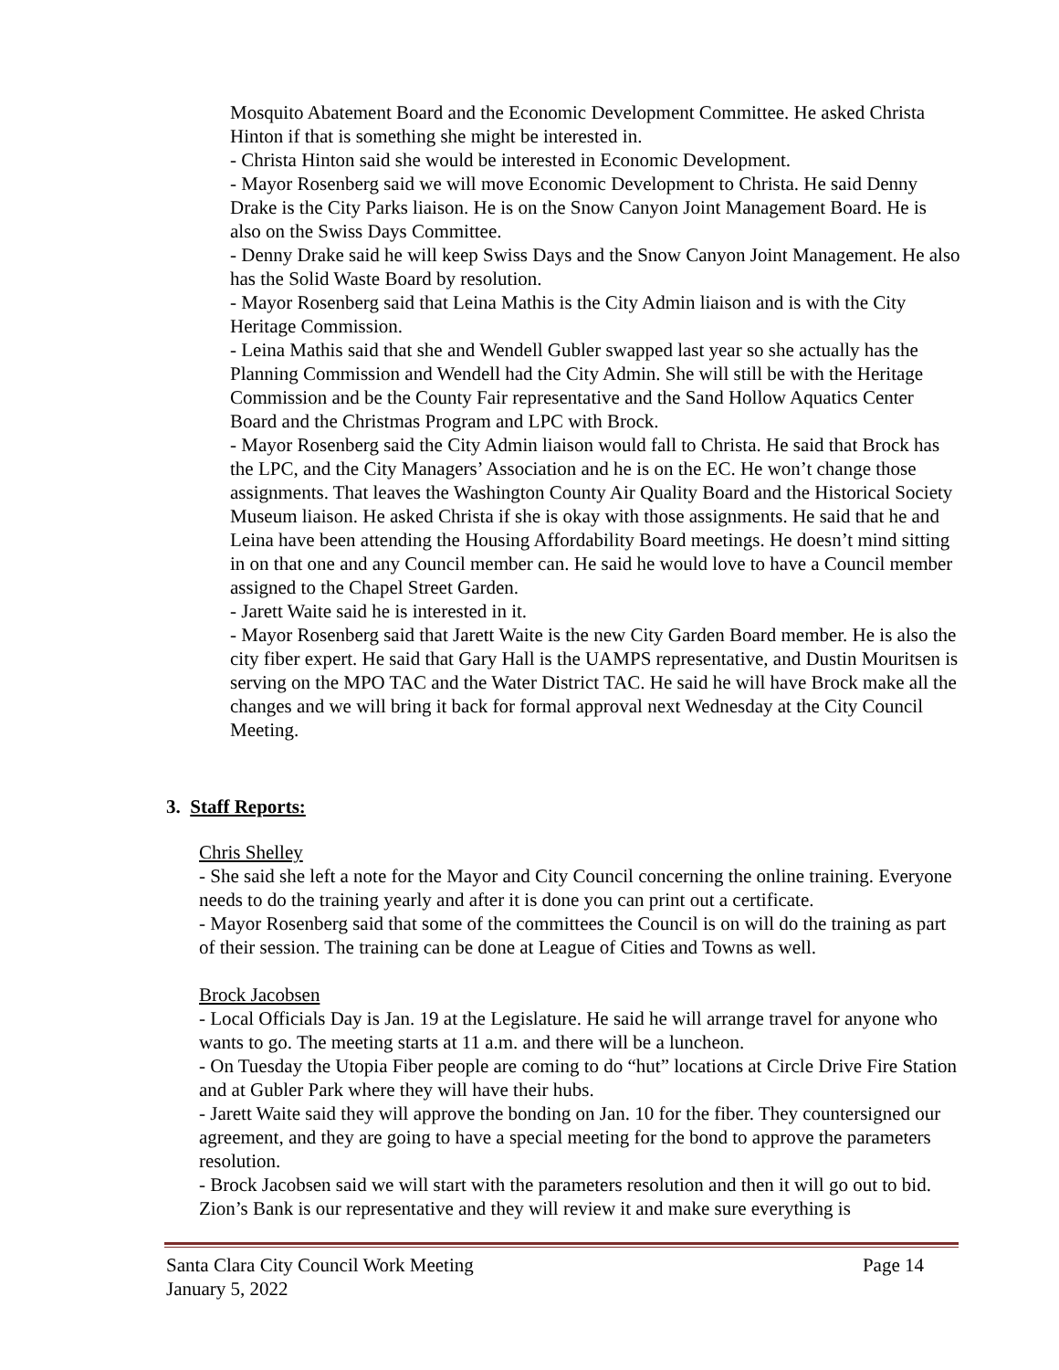Mosquito Abatement Board and the Economic Development Committee. He asked Christa Hinton if that is something she might be interested in.
- Christa Hinton said she would be interested in Economic Development.
- Mayor Rosenberg said we will move Economic Development to Christa. He said Denny Drake is the City Parks liaison. He is on the Snow Canyon Joint Management Board. He is also on the Swiss Days Committee.
- Denny Drake said he will keep Swiss Days and the Snow Canyon Joint Management. He also has the Solid Waste Board by resolution.
- Mayor Rosenberg said that Leina Mathis is the City Admin liaison and is with the City Heritage Commission.
- Leina Mathis said that she and Wendell Gubler swapped last year so she actually has the Planning Commission and Wendell had the City Admin. She will still be with the Heritage Commission and be the County Fair representative and the Sand Hollow Aquatics Center Board and the Christmas Program and LPC with Brock.
- Mayor Rosenberg said the City Admin liaison would fall to Christa. He said that Brock has the LPC, and the City Managers’ Association and he is on the EC. He won’t change those assignments. That leaves the Washington County Air Quality Board and the Historical Society Museum liaison. He asked Christa if she is okay with those assignments. He said that he and Leina have been attending the Housing Affordability Board meetings. He doesn’t mind sitting in on that one and any Council member can. He said he would love to have a Council member assigned to the Chapel Street Garden.
- Jarett Waite said he is interested in it.
- Mayor Rosenberg said that Jarett Waite is the new City Garden Board member. He is also the city fiber expert. He said that Gary Hall is the UAMPS representative, and Dustin Mouritsen is serving on the MPO TAC and the Water District TAC. He said he will have Brock make all the changes and we will bring it back for formal approval next Wednesday at the City Council Meeting.
3. Staff Reports:
Chris Shelley
- She said she left a note for the Mayor and City Council concerning the online training. Everyone needs to do the training yearly and after it is done you can print out a certificate.
- Mayor Rosenberg said that some of the committees the Council is on will do the training as part of their session. The training can be done at League of Cities and Towns as well.
Brock Jacobsen
- Local Officials Day is Jan. 19 at the Legislature. He said he will arrange travel for anyone who wants to go. The meeting starts at 11 a.m. and there will be a luncheon.
- On Tuesday the Utopia Fiber people are coming to do “hut” locations at Circle Drive Fire Station and at Gubler Park where they will have their hubs.
- Jarett Waite said they will approve the bonding on Jan. 10 for the fiber. They countersigned our agreement, and they are going to have a special meeting for the bond to approve the parameters resolution.
- Brock Jacobsen said we will start with the parameters resolution and then it will go out to bid. Zion’s Bank is our representative and they will review it and make sure everything is
Page 14 Santa Clara City Council Work Meeting
January 5, 2022